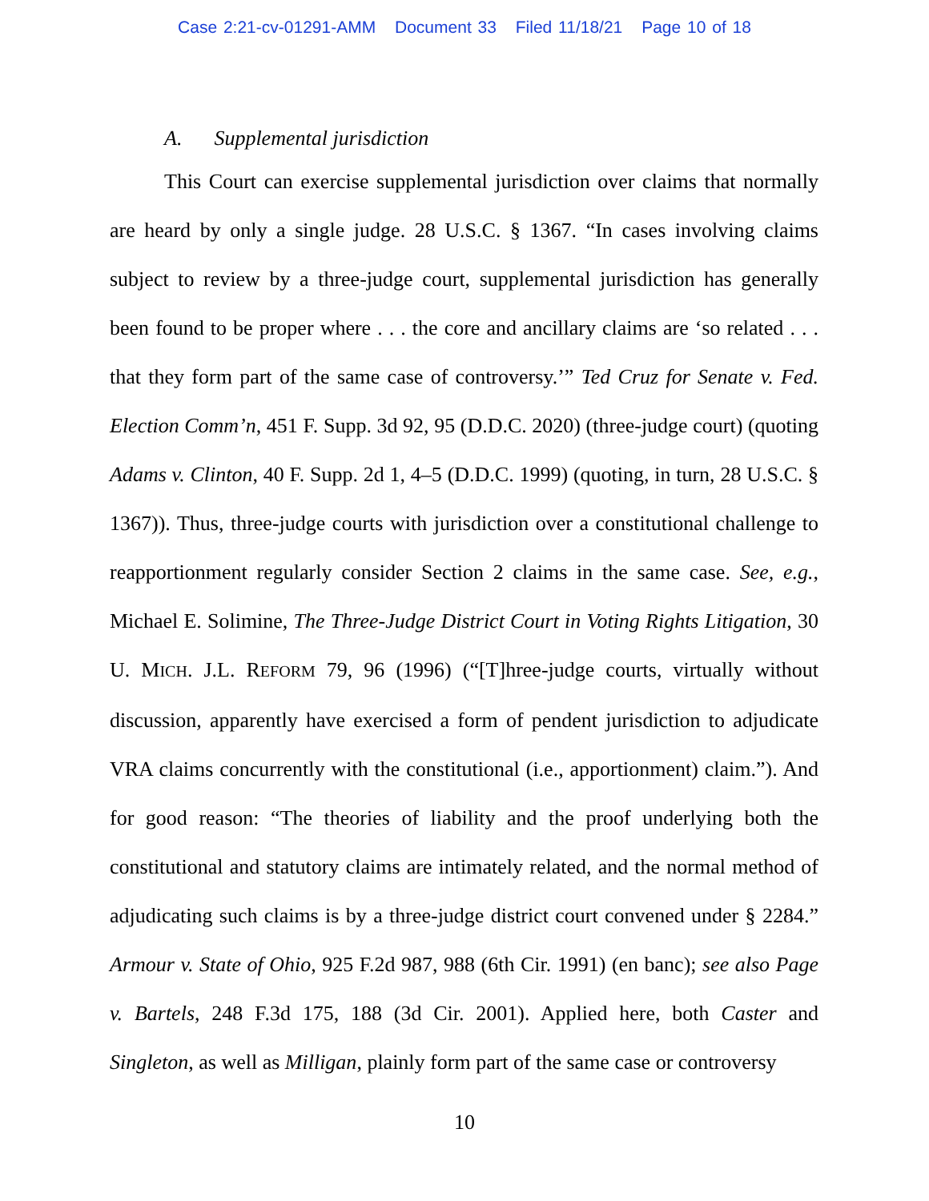Case 2:21-cv-01291-AMM Document 33 Filed 11/18/21 Page 10 of 18
A. Supplemental jurisdiction
This Court can exercise supplemental jurisdiction over claims that normally are heard by only a single judge. 28 U.S.C. § 1367. “In cases involving claims subject to review by a three-judge court, supplemental jurisdiction has generally been found to be proper where . . . the core and ancillary claims are ‘so related . . . that they form part of the same case of controversy.’” Ted Cruz for Senate v. Fed. Election Comm’n, 451 F. Supp. 3d 92, 95 (D.D.C. 2020) (three-judge court) (quoting Adams v. Clinton, 40 F. Supp. 2d 1, 4–5 (D.D.C. 1999) (quoting, in turn, 28 U.S.C. § 1367)). Thus, three-judge courts with jurisdiction over a constitutional challenge to reapportionment regularly consider Section 2 claims in the same case. See, e.g., Michael E. Solimine, The Three-Judge District Court in Voting Rights Litigation, 30 U. MICH. J.L. REFORM 79, 96 (1996) (“[T]hree-judge courts, virtually without discussion, apparently have exercised a form of pendent jurisdiction to adjudicate VRA claims concurrently with the constitutional (i.e., apportionment) claim.”). And for good reason: “The theories of liability and the proof underlying both the constitutional and statutory claims are intimately related, and the normal method of adjudicating such claims is by a three-judge district court convened under § 2284.” Armour v. State of Ohio, 925 F.2d 987, 988 (6th Cir. 1991) (en banc); see also Page v. Bartels, 248 F.3d 175, 188 (3d Cir. 2001). Applied here, both Caster and Singleton, as well as Milligan, plainly form part of the same case or controversy
10